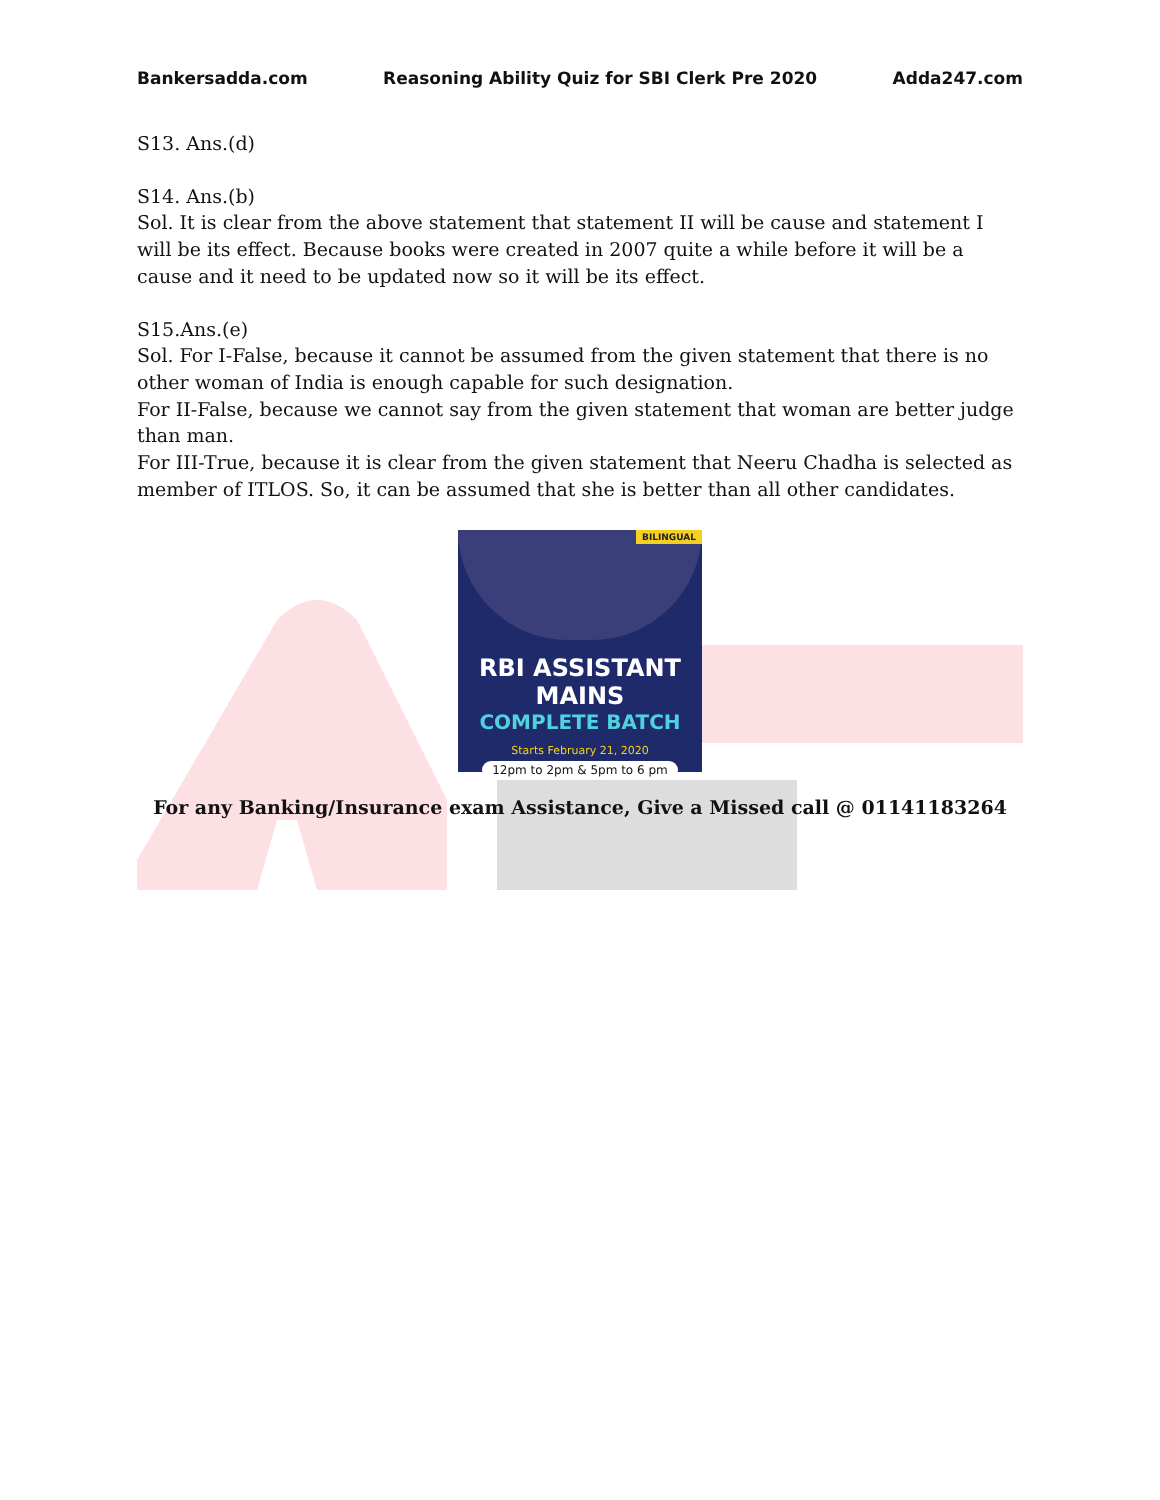Bankersadda.com Reasoning Ability Quiz for SBI Clerk Pre 2020 Adda247.com
S13. Ans.(d)
S14. Ans.(b)
Sol. It is clear from the above statement that statement II will be cause and statement I will be its effect. Because books were created in 2007 quite a while before it will be a cause and it need to be updated now so it will be its effect.
S15.Ans.(e)
Sol. For I-False, because it cannot be assumed from the given statement that there is no other woman of India is enough capable for such designation.
For II-False, because we cannot say from the given statement that woman are better judge than man.
For III-True, because it is clear from the given statement that Neeru Chadha is selected as member of ITLOS. So, it can be assumed that she is better than all other candidates.
BILINGUAL
RBI ASSISTANT MAINS
COMPLETE BATCH
Starts February 21, 2020
12pm to 2pm & 5pm to 6 pm
For any Banking/Insurance exam Assistance, Give a Missed call @ 01141183264